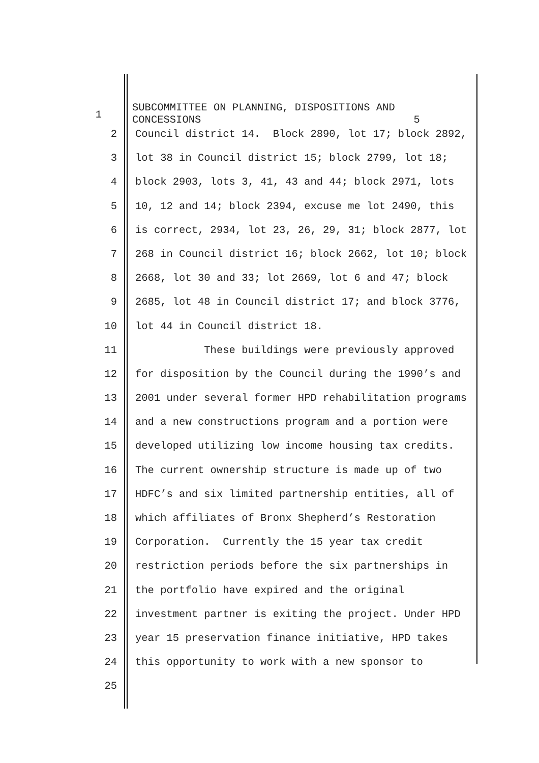1
SUBCOMMITTEE ON PLANNING, DISPOSITIONS AND CONCESSIONS 5
2 Council district 14. Block 2890, lot 17; block 2892,
3 lot 38 in Council district 15; block 2799, lot 18;
4 block 2903, lots 3, 41, 43 and 44; block 2971, lots
5 10, 12 and 14; block 2394, excuse me lot 2490, this
6 is correct, 2934, lot 23, 26, 29, 31; block 2877, lot
7 268 in Council district 16; block 2662, lot 10; block
8 2668, lot 30 and 33; lot 2669, lot 6 and 47; block
9 2685, lot 48 in Council district 17; and block 3776,
10 lot 44 in Council district 18.
11 These buildings were previously approved
12 for disposition by the Council during the 1990’s and
13 2001 under several former HPD rehabilitation programs
14 and a new constructions program and a portion were
15 developed utilizing low income housing tax credits.
16 The current ownership structure is made up of two
17 HDFC’s and six limited partnership entities, all of
18 which affiliates of Bronx Shepherd’s Restoration
19 Corporation. Currently the 15 year tax credit
20 restriction periods before the six partnerships in
21 the portfolio have expired and the original
22 investment partner is exiting the project. Under HPD
23 year 15 preservation finance initiative, HPD takes
24 this opportunity to work with a new sponsor to
25